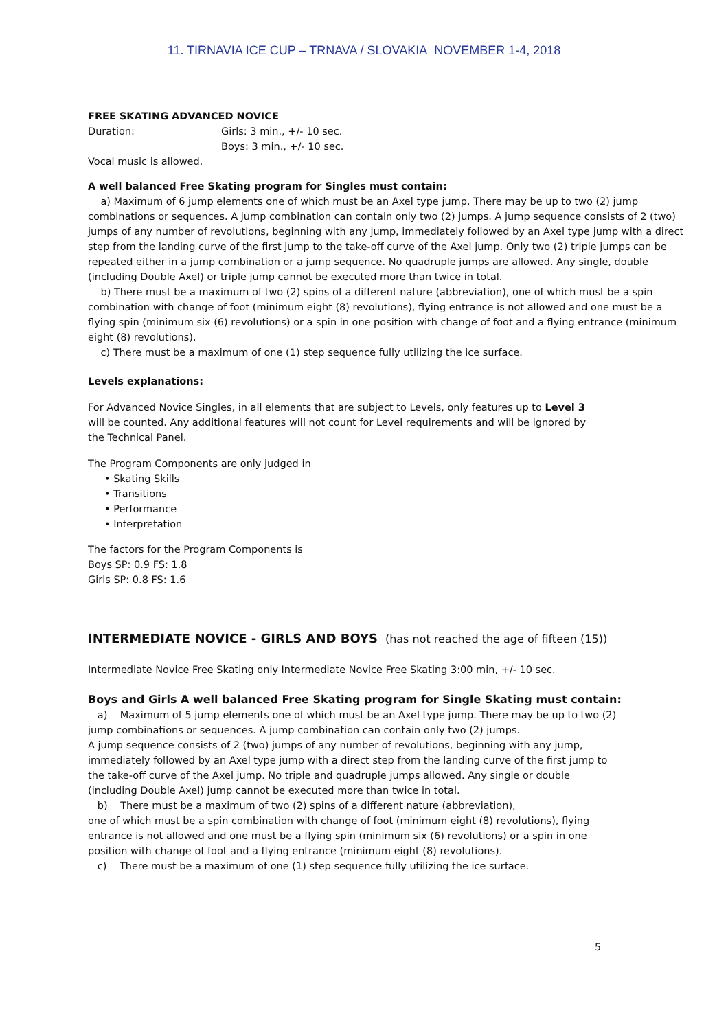11. TIRNAVIA ICE CUP – TRNAVA / SLOVAKIA NOVEMBER 1-4, 2018
FREE SKATING ADVANCED NOVICE
Duration: Girls: 3 min., +/- 10 sec.
Boys: 3 min., +/- 10 sec.
Vocal music is allowed.
A well balanced Free Skating program for Singles must contain:
a) Maximum of 6 jump elements one of which must be an Axel type jump. There may be up to two (2) jump combinations or sequences. A jump combination can contain only two (2) jumps. A jump sequence consists of 2 (two) jumps of any number of revolutions, beginning with any jump, immediately followed by an Axel type jump with a direct step from the landing curve of the first jump to the take-off curve of the Axel jump. Only two (2) triple jumps can be repeated either in a jump combination or a jump sequence. No quadruple jumps are allowed. Any single, double (including Double Axel) or triple jump cannot be executed more than twice in total.
b) There must be a maximum of two (2) spins of a different nature (abbreviation), one of which must be a spin combination with change of foot (minimum eight (8) revolutions), flying entrance is not allowed and one must be a flying spin (minimum six (6) revolutions) or a spin in one position with change of foot and a flying entrance (minimum eight (8) revolutions).
c) There must be a maximum of one (1) step sequence fully utilizing the ice surface.
Levels explanations:
For Advanced Novice Singles, in all elements that are subject to Levels, only features up to Level 3 will be counted. Any additional features will not count for Level requirements and will be ignored by the Technical Panel.
The Program Components are only judged in
• Skating Skills
• Transitions
• Performance
• Interpretation
The factors for the Program Components is
Boys SP: 0.9 FS: 1.8
Girls SP: 0.8 FS: 1.6
INTERMEDIATE NOVICE - GIRLS AND BOYS (has not reached the age of fifteen (15))
Intermediate Novice Free Skating only Intermediate Novice Free Skating 3:00 min, +/- 10 sec.
Boys and Girls A well balanced Free Skating program for Single Skating must contain:
a) Maximum of 5 jump elements one of which must be an Axel type jump. There may be up to two (2) jump combinations or sequences. A jump combination can contain only two (2) jumps.
A jump sequence consists of 2 (two) jumps of any number of revolutions, beginning with any jump, immediately followed by an Axel type jump with a direct step from the landing curve of the first jump to the take-off curve of the Axel jump. No triple and quadruple jumps allowed. Any single or double (including Double Axel) jump cannot be executed more than twice in total.
b) There must be a maximum of two (2) spins of a different nature (abbreviation),
one of which must be a spin combination with change of foot (minimum eight (8) revolutions), flying entrance is not allowed and one must be a flying spin (minimum six (6) revolutions) or a spin in one position with change of foot and a flying entrance (minimum eight (8) revolutions).
c) There must be a maximum of one (1) step sequence fully utilizing the ice surface.
5